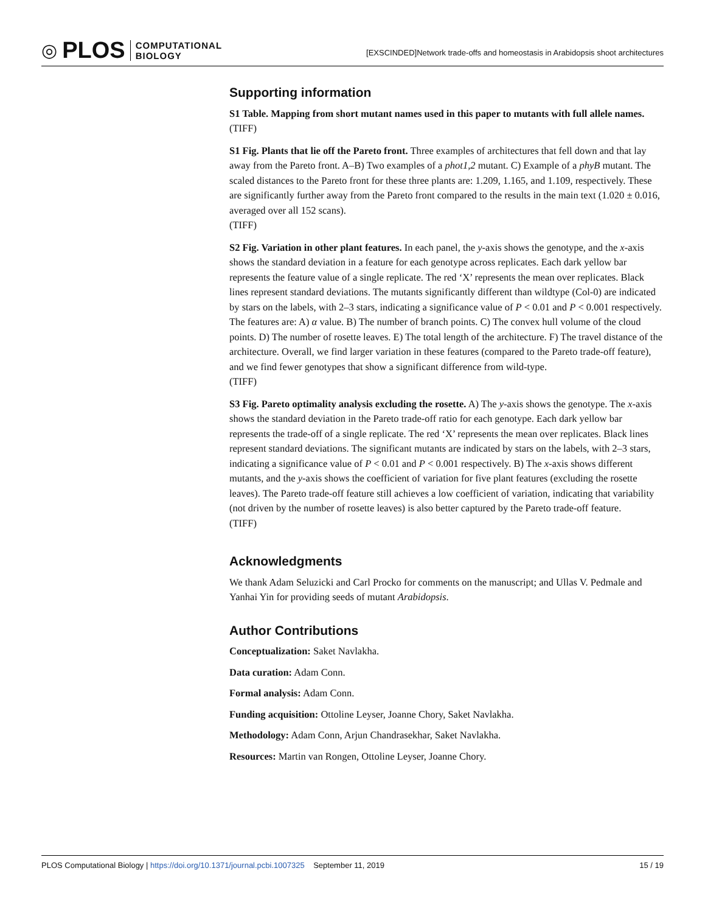◎ PLOS
COMPUTATIONAL
BIOLOGY
[EXSCINDED]Network trade-offs and homeostasis in Arabidopsis shoot architectures
Supporting information
S1 Table. Mapping from short mutant names used in this paper to mutants with full allele names.
(TIFF)
S1 Fig. Plants that lie off the Pareto front. Three examples of architectures that fell down and that lay away from the Pareto front. A–B) Two examples of a phot1,2 mutant. C) Example of a phyB mutant. The scaled distances to the Pareto front for these three plants are: 1.209, 1.165, and 1.109, respectively. These are significantly further away from the Pareto front compared to the results in the main text (1.020 ± 0.016, averaged over all 152 scans).
(TIFF)
S2 Fig. Variation in other plant features. In each panel, the y-axis shows the genotype, and the x-axis shows the standard deviation in a feature for each genotype across replicates. Each dark yellow bar represents the feature value of a single replicate. The red ‘X’ represents the mean over replicates. Black lines represent standard deviations. The mutants significantly different than wildtype (Col-0) are indicated by stars on the labels, with 2–3 stars, indicating a significance value of P < 0.01 and P < 0.001 respectively. The features are: A) α value. B) The number of branch points. C) The convex hull volume of the cloud points. D) The number of rosette leaves. E) The total length of the architecture. F) The travel distance of the architecture. Overall, we find larger variation in these features (compared to the Pareto trade-off feature), and we find fewer genotypes that show a significant difference from wild-type.
(TIFF)
S3 Fig. Pareto optimality analysis excluding the rosette. A) The y-axis shows the genotype. The x-axis shows the standard deviation in the Pareto trade-off ratio for each genotype. Each dark yellow bar represents the trade-off of a single replicate. The red ‘X’ represents the mean over replicates. Black lines represent standard deviations. The significant mutants are indicated by stars on the labels, with 2–3 stars, indicating a significance value of P < 0.01 and P < 0.001 respectively. B) The x-axis shows different mutants, and the y-axis shows the coefficient of variation for five plant features (excluding the rosette leaves). The Pareto trade-off feature still achieves a low coefficient of variation, indicating that variability (not driven by the number of rosette leaves) is also better captured by the Pareto trade-off feature.
(TIFF)
Acknowledgments
We thank Adam Seluzicki and Carl Procko for comments on the manuscript; and Ullas V. Pedmale and Yanhai Yin for providing seeds of mutant Arabidopsis.
Author Contributions
Conceptualization: Saket Navlakha.
Data curation: Adam Conn.
Formal analysis: Adam Conn.
Funding acquisition: Ottoline Leyser, Joanne Chory, Saket Navlakha.
Methodology: Adam Conn, Arjun Chandrasekhar, Saket Navlakha.
Resources: Martin van Rongen, Ottoline Leyser, Joanne Chory.
PLOS Computational Biology | https://doi.org/10.1371/journal.pcbi.1007325 September 11, 2019 15 / 19